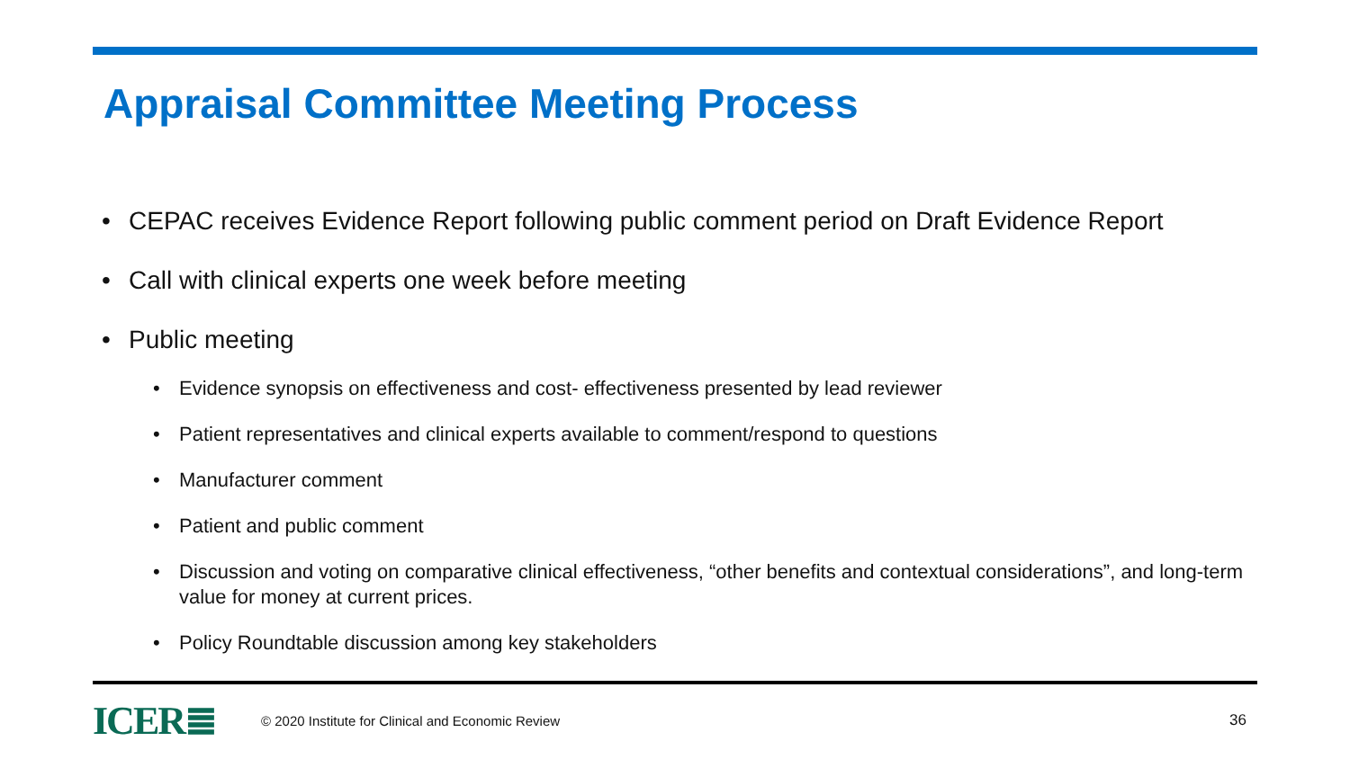Appraisal Committee Meeting Process
• CEPAC receives Evidence Report following public comment period on Draft Evidence Report
• Call with clinical experts one week before meeting
• Public meeting
• Evidence synopsis on effectiveness and cost- effectiveness presented by lead reviewer
• Patient representatives and clinical experts available to comment/respond to questions
• Manufacturer comment
• Patient and public comment
• Discussion and voting on comparative clinical effectiveness, “other benefits and contextual considerations”, and long-term value for money at current prices.
• Policy Roundtable discussion among key stakeholders
ICER≣ © 2020 Institute for Clinical and Economic Review 36